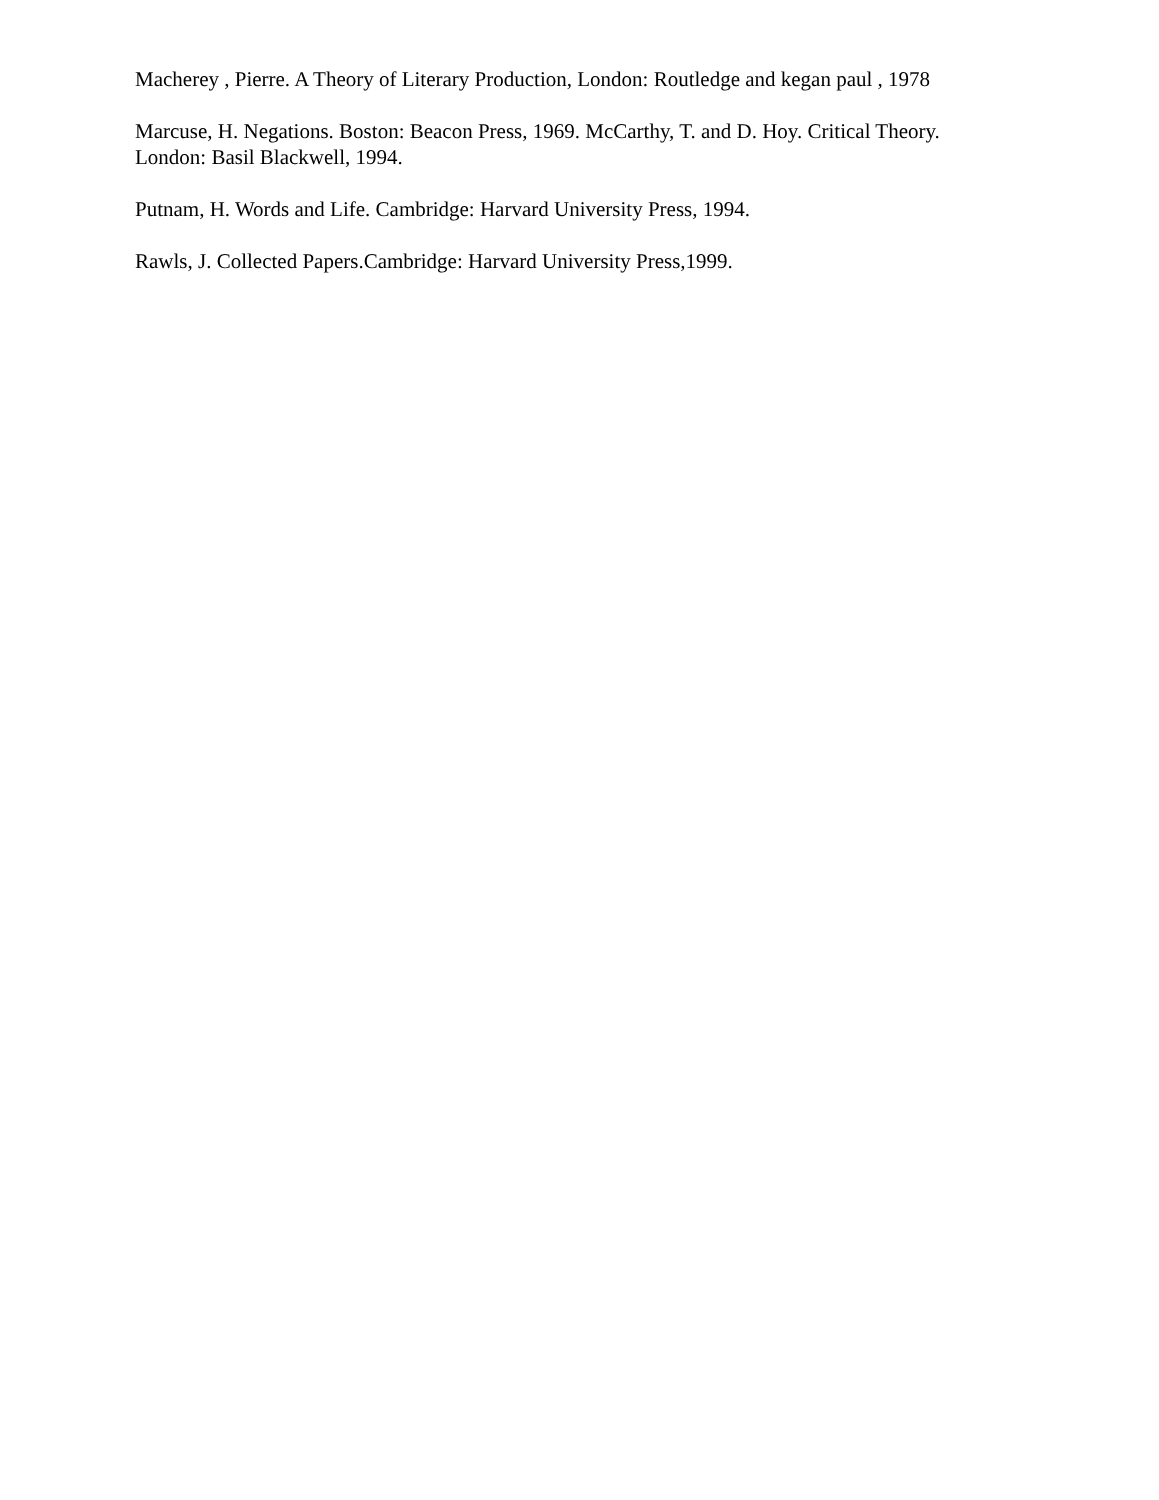Macherey , Pierre. A Theory of Literary Production, London: Routledge and kegan paul , 1978
Marcuse, H. Negations. Boston: Beacon Press, 1969. McCarthy, T. and D. Hoy. Critical Theory. London: Basil Blackwell, 1994.
Putnam, H. Words and Life. Cambridge: Harvard University Press, 1994.
Rawls, J. Collected Papers.Cambridge: Harvard University Press,1999.